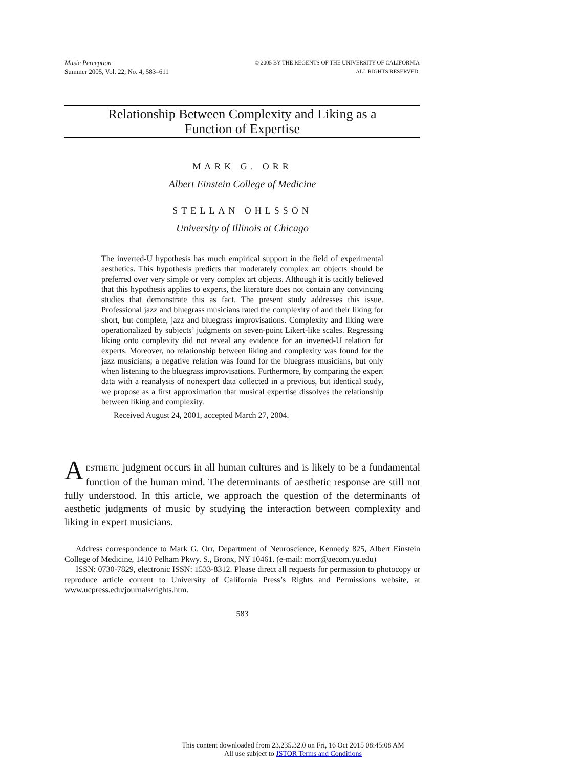Music Perception
Summer 2005, Vol. 22, No. 4, 583–611
© 2005 BY THE REGENTS OF THE UNIVERSITY OF CALIFORNIA
ALL RIGHTS RESERVED.
Relationship Between Complexity and Liking as a
Function of Expertise
MARK G. ORR
Albert Einstein College of Medicine
STELLAN OHLSSON
University of Illinois at Chicago
The inverted-U hypothesis has much empirical support in the field of experimental aesthetics. This hypothesis predicts that moderately complex art objects should be preferred over very simple or very complex art objects. Although it is tacitly believed that this hypothesis applies to experts, the literature does not contain any convincing studies that demonstrate this as fact. The present study addresses this issue. Professional jazz and bluegrass musicians rated the complexity of and their liking for short, but complete, jazz and bluegrass improvisations. Complexity and liking were operationalized by subjects’ judgments on seven-point Likert-like scales. Regressing liking onto complexity did not reveal any evidence for an inverted-U relation for experts. Moreover, no relationship between liking and complexity was found for the jazz musicians; a negative relation was found for the bluegrass musicians, but only when listening to the bluegrass improvisations. Furthermore, by comparing the expert data with a reanalysis of nonexpert data collected in a previous, but identical study, we propose as a first approximation that musical expertise dissolves the relationship between liking and complexity.
Received August 24, 2001, accepted March 27, 2004.
AESTHETIC judgment occurs in all human cultures and is likely to be a fundamental function of the human mind. The determinants of aesthetic response are still not fully understood. In this article, we approach the question of the determinants of aesthetic judgments of music by studying the interaction between complexity and liking in expert musicians.
Address correspondence to Mark G. Orr, Department of Neuroscience, Kennedy 825, Albert Einstein College of Medicine, 1410 Pelham Pkwy. S., Bronx, NY 10461. (e-mail: morr@aecom.yu.edu)
ISSN: 0730-7829, electronic ISSN: 1533-8312. Please direct all requests for permission to photocopy or reproduce article content to University of California Press’s Rights and Permissions website, at www.ucpress.edu/journals/rights.htm.
583
This content downloaded from 23.235.32.0 on Fri, 16 Oct 2015 08:45:08 AM
All use subject to JSTOR Terms and Conditions